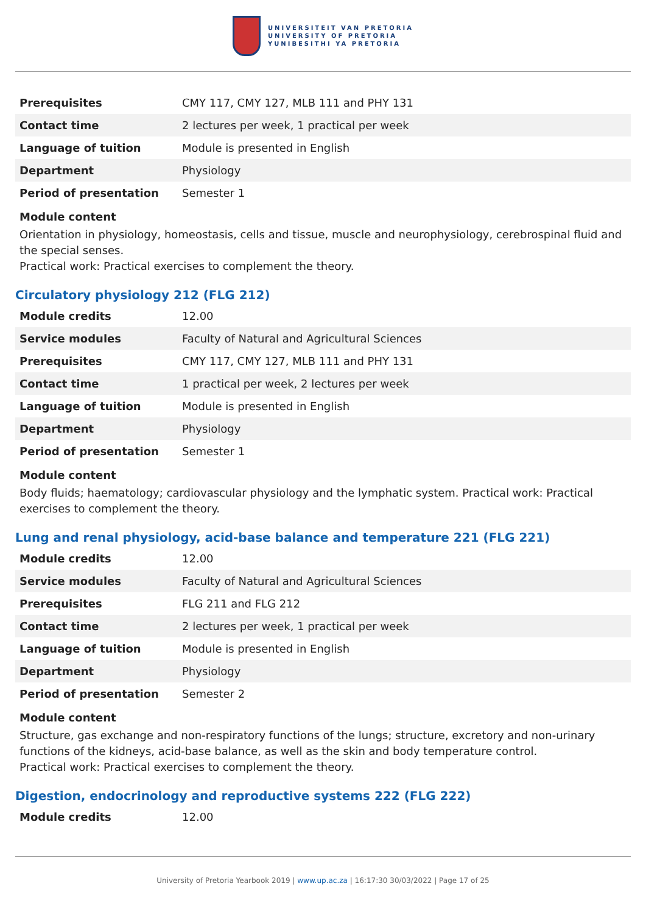UNIVERSITEIT VAN PRETORIA
UNIVERSITY OF PRETORIA
YUNIBESITHI YA PRETORIA
| Prerequisites | CMY 117, CMY 127, MLB 111 and PHY 131 |
| Contact time | 2 lectures per week, 1 practical per week |
| Language of tuition | Module is presented in English |
| Department | Physiology |
| Period of presentation | Semester 1 |
Module content
Orientation in physiology, homeostasis, cells and tissue, muscle and neurophysiology, cerebrospinal fluid and the special senses.
Practical work: Practical exercises to complement the theory.
Circulatory physiology 212 (FLG 212)
| Module credits | 12.00 |
| Service modules | Faculty of Natural and Agricultural Sciences |
| Prerequisites | CMY 117, CMY 127, MLB 111 and PHY 131 |
| Contact time | 1 practical per week, 2 lectures per week |
| Language of tuition | Module is presented in English |
| Department | Physiology |
| Period of presentation | Semester 1 |
Module content
Body fluids; haematology; cardiovascular physiology and the lymphatic system. Practical work: Practical exercises to complement the theory.
Lung and renal physiology, acid-base balance and temperature 221 (FLG 221)
| Module credits | 12.00 |
| Service modules | Faculty of Natural and Agricultural Sciences |
| Prerequisites | FLG 211 and FLG 212 |
| Contact time | 2 lectures per week, 1 practical per week |
| Language of tuition | Module is presented in English |
| Department | Physiology |
| Period of presentation | Semester 2 |
Module content
Structure, gas exchange and non-respiratory functions of the lungs; structure, excretory and non-urinary functions of the kidneys, acid-base balance, as well as the skin and body temperature control.
Practical work: Practical exercises to complement the theory.
Digestion, endocrinology and reproductive systems 222 (FLG 222)
| Module credits | 12.00 |
University of Pretoria Yearbook 2019 | www.up.ac.za | 16:17:30 30/03/2022 | Page 17 of 25